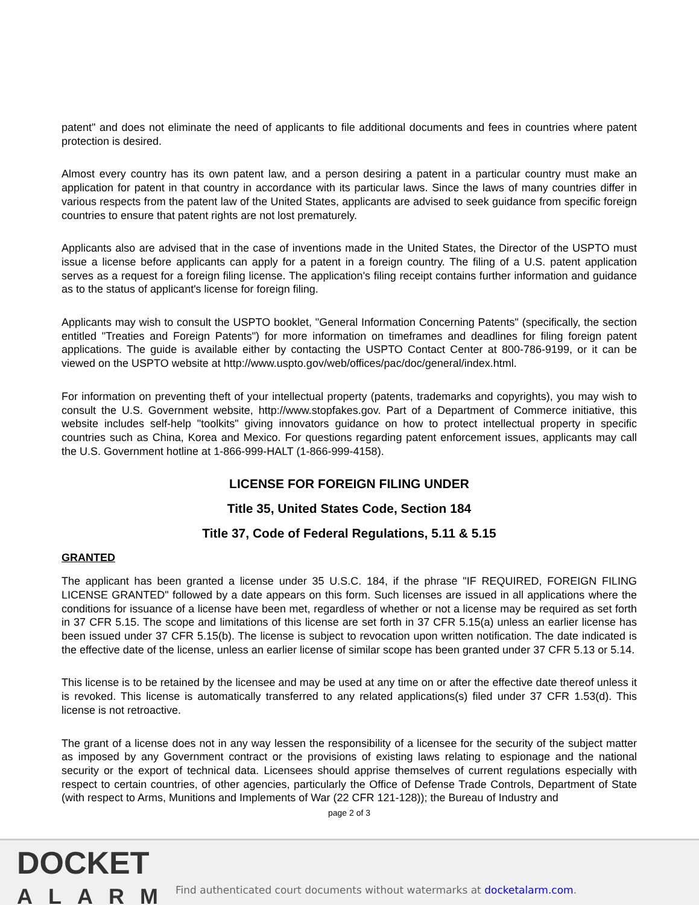patent" and does not eliminate the need of applicants to file additional documents and fees in countries where patent protection is desired.
Almost every country has its own patent law, and a person desiring a patent in a particular country must make an application for patent in that country in accordance with its particular laws. Since the laws of many countries differ in various respects from the patent law of the United States, applicants are advised to seek guidance from specific foreign countries to ensure that patent rights are not lost prematurely.
Applicants also are advised that in the case of inventions made in the United States, the Director of the USPTO must issue a license before applicants can apply for a patent in a foreign country. The filing of a U.S. patent application serves as a request for a foreign filing license. The application's filing receipt contains further information and guidance as to the status of applicant's license for foreign filing.
Applicants may wish to consult the USPTO booklet, "General Information Concerning Patents" (specifically, the section entitled "Treaties and Foreign Patents") for more information on timeframes and deadlines for filing foreign patent applications. The guide is available either by contacting the USPTO Contact Center at 800-786-9199, or it can be viewed on the USPTO website at http://www.uspto.gov/web/offices/pac/doc/general/index.html.
For information on preventing theft of your intellectual property (patents, trademarks and copyrights), you may wish to consult the U.S. Government website, http://www.stopfakes.gov. Part of a Department of Commerce initiative, this website includes self-help "toolkits" giving innovators guidance on how to protect intellectual property in specific countries such as China, Korea and Mexico. For questions regarding patent enforcement issues, applicants may call the U.S. Government hotline at 1-866-999-HALT (1-866-999-4158).
LICENSE FOR FOREIGN FILING UNDER
Title 35, United States Code, Section 184
Title 37, Code of Federal Regulations, 5.11 & 5.15
GRANTED
The applicant has been granted a license under 35 U.S.C. 184, if the phrase "IF REQUIRED, FOREIGN FILING LICENSE GRANTED" followed by a date appears on this form. Such licenses are issued in all applications where the conditions for issuance of a license have been met, regardless of whether or not a license may be required as set forth in 37 CFR 5.15. The scope and limitations of this license are set forth in 37 CFR 5.15(a) unless an earlier license has been issued under 37 CFR 5.15(b). The license is subject to revocation upon written notification. The date indicated is the effective date of the license, unless an earlier license of similar scope has been granted under 37 CFR 5.13 or 5.14.
This license is to be retained by the licensee and may be used at any time on or after the effective date thereof unless it is revoked. This license is automatically transferred to any related applications(s) filed under 37 CFR 1.53(d). This license is not retroactive.
The grant of a license does not in any way lessen the responsibility of a licensee for the security of the subject matter as imposed by any Government contract or the provisions of existing laws relating to espionage and the national security or the export of technical data. Licensees should apprise themselves of current regulations especially with respect to certain countries, of other agencies, particularly the Office of Defense Trade Controls, Department of State (with respect to Arms, Munitions and Implements of War (22 CFR 121-128)); the Bureau of Industry and
page 2 of 3
DOCKET
ALARM
Find authenticated court documents without watermarks at docketalarm.com.